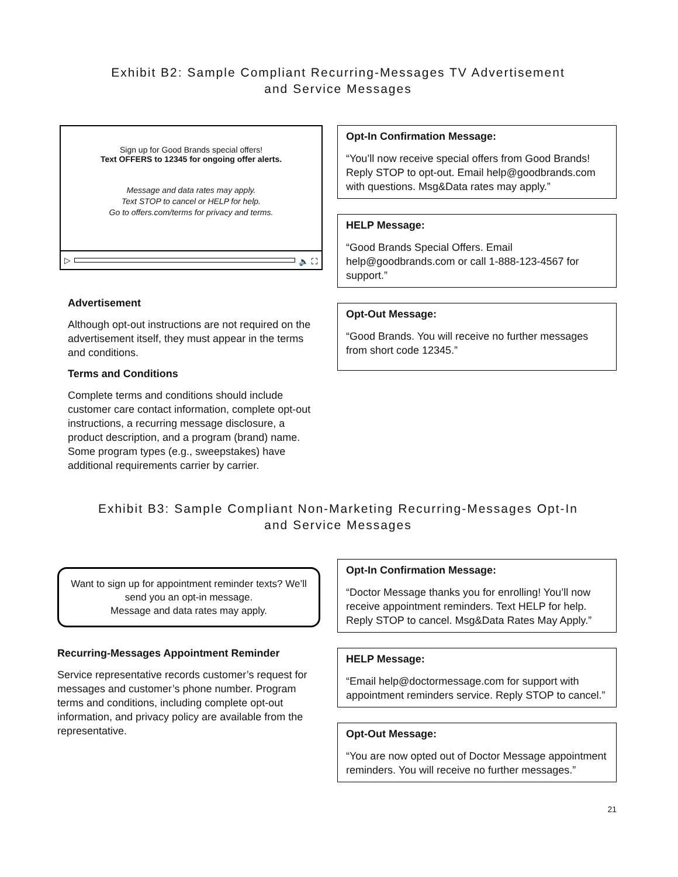Exhibit B2: Sample Compliant Recurring-Messages TV Advertisement
and Service Messages
Sign up for Good Brands special offers!
Text OFFERS to 12345 for ongoing offer alerts.
Message and data rates may apply.
Text STOP to cancel or HELP for help.
Go to offers.com/terms for privacy and terms.
▷ 🔈 ⛶
Advertisement
Although opt-out instructions are not required on the advertisement itself, they must appear in the terms and conditions.
Terms and Conditions
Complete terms and conditions should include customer care contact information, complete opt-out instructions, a recurring message disclosure, a product description, and a program (brand) name. Some program types (e.g., sweepstakes) have additional requirements carrier by carrier.
Opt-In Confirmation Message:
“You’ll now receive special offers from Good Brands! Reply STOP to opt-out. Email help@goodbrands.com with questions. Msg&Data rates may apply.”
HELP Message:
“Good Brands Special Offers. Email help@goodbrands.com or call 1-888-123-4567 for support.”
Opt-Out Message:
“Good Brands. You will receive no further messages from short code 12345.”
Exhibit B3: Sample Compliant Non-Marketing Recurring-Messages Opt-In
and Service Messages
Want to sign up for appointment reminder texts? We’ll send you an opt-in message.
Message and data rates may apply.
Recurring-Messages Appointment Reminder
Service representative records customer’s request for messages and customer’s phone number. Program terms and conditions, including complete opt-out information, and privacy policy are available from the representative.
Opt-In Confirmation Message:
“Doctor Message thanks you for enrolling! You’ll now receive appointment reminders. Text HELP for help. Reply STOP to cancel. Msg&Data Rates May Apply.”
HELP Message:
“Email help@doctormessage.com for support with appointment reminders service. Reply STOP to cancel.”
Opt-Out Message:
“You are now opted out of Doctor Message appointment reminders. You will receive no further messages.”
21